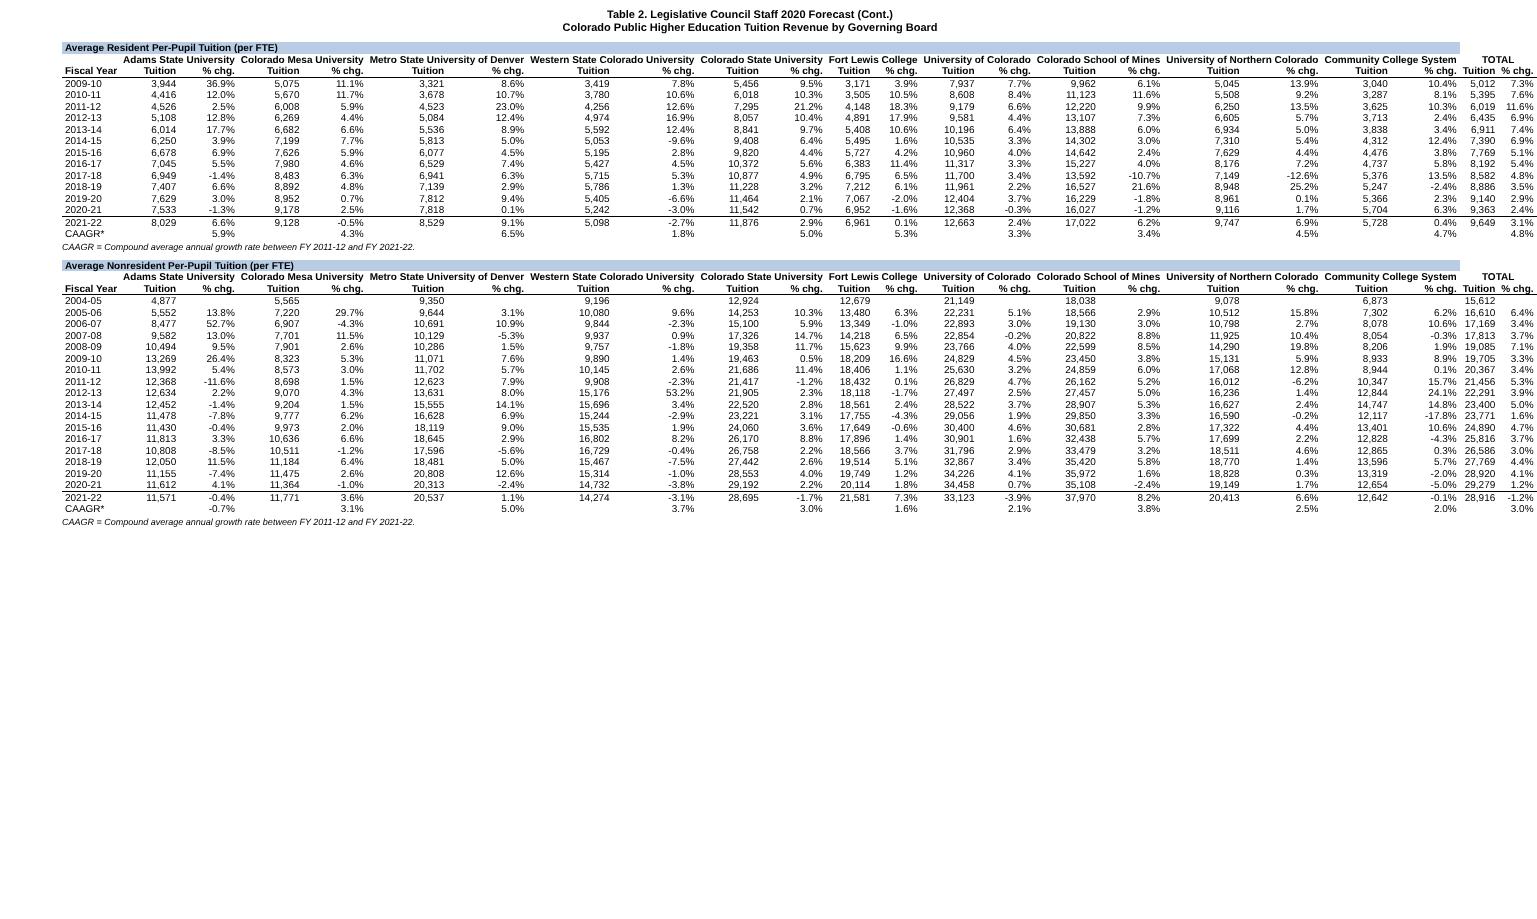Table 2. Legislative Council Staff 2020 Forecast (Cont.)
Colorado Public Higher Education Tuition Revenue by Governing Board
| Average Resident Per-Pupil Tuition (per FTE) | | | | | | | | | | | | | | | | | | | | | | |
| --- | --- | --- | --- | --- | --- | --- | --- | --- | --- | --- | --- | --- | --- | --- | --- | --- | --- | --- | --- | --- | --- | --- |
| | Adams State University | | Colorado Mesa University | | Metro State University of Denver | | Western State Colorado University | | Colorado State University | | Fort Lewis College | | University of Colorado | | Colorado School of Mines | | University of Northern Colorado | | Community College System | | TOTAL | |
| Fiscal Year | Tuition | % chg. | Tuition | % chg. | Tuition | % chg. | Tuition | % chg. | Tuition | % chg. | Tuition | % chg. | Tuition | % chg. | Tuition | % chg. | Tuition | % chg. | Tuition | % chg. | Tuition | % chg. |
| 2009-10 | 3,944 | 36.9% | 5,075 | 11.1% | 3,321 | 8.6% | 3,419 | 7.8% | 5,456 | 9.5% | 3,171 | 3.9% | 7,937 | 7.7% | 9,962 | 6.1% | 5,045 | 13.9% | 3,040 | 10.4% | 5,012 | 7.3% |
| 2010-11 | 4,416 | 12.0% | 5,670 | 11.7% | 3,678 | 10.7% | 3,780 | 10.6% | 6,018 | 10.3% | 3,505 | 10.5% | 8,608 | 8.4% | 11,123 | 11.6% | 5,508 | 9.2% | 3,287 | 8.1% | 5,395 | 7.6% |
| 2011-12 | 4,526 | 2.5% | 6,008 | 5.9% | 4,523 | 23.0% | 4,256 | 12.6% | 7,295 | 21.2% | 4,148 | 18.3% | 9,179 | 6.6% | 12,220 | 9.9% | 6,250 | 13.5% | 3,625 | 10.3% | 6,019 | 11.6% |
| 2012-13 | 5,108 | 12.8% | 6,269 | 4.4% | 5,084 | 12.4% | 4,974 | 16.9% | 8,057 | 10.4% | 4,891 | 17.9% | 9,581 | 4.4% | 13,107 | 7.3% | 6,605 | 5.7% | 3,713 | 2.4% | 6,435 | 6.9% |
| 2013-14 | 6,014 | 17.7% | 6,682 | 6.6% | 5,536 | 8.9% | 5,592 | 12.4% | 8,841 | 9.7% | 5,408 | 10.6% | 10,196 | 6.4% | 13,888 | 6.0% | 6,934 | 5.0% | 3,838 | 3.4% | 6,911 | 7.4% |
| 2014-15 | 6,250 | 3.9% | 7,199 | 7.7% | 5,813 | 5.0% | 5,053 | -9.6% | 9,408 | 6.4% | 5,495 | 1.6% | 10,535 | 3.3% | 14,302 | 3.0% | 7,310 | 5.4% | 4,312 | 12.4% | 7,390 | 6.9% |
| 2015-16 | 6,678 | 6.9% | 7,626 | 5.9% | 6,077 | 4.5% | 5,195 | 2.8% | 9,820 | 4.4% | 5,727 | 4.2% | 10,960 | 4.0% | 14,642 | 2.4% | 7,629 | 4.4% | 4,476 | 3.8% | 7,769 | 5.1% |
| 2016-17 | 7,045 | 5.5% | 7,980 | 4.6% | 6,529 | 7.4% | 5,427 | 4.5% | 10,372 | 5.6% | 6,383 | 11.4% | 11,317 | 3.3% | 15,227 | 4.0% | 8,176 | 7.2% | 4,737 | 5.8% | 8,192 | 5.4% |
| 2017-18 | 6,949 | -1.4% | 8,483 | 6.3% | 6,941 | 6.3% | 5,715 | 5.3% | 10,877 | 4.9% | 6,795 | 6.5% | 11,700 | 3.4% | 13,592 | -10.7% | 7,149 | -12.6% | 5,376 | 13.5% | 8,582 | 4.8% |
| 2018-19 | 7,407 | 6.6% | 8,892 | 4.8% | 7,139 | 2.9% | 5,786 | 1.3% | 11,228 | 3.2% | 7,212 | 6.1% | 11,961 | 2.2% | 16,527 | 21.6% | 8,948 | 25.2% | 5,247 | -2.4% | 8,886 | 3.5% |
| 2019-20 | 7,629 | 3.0% | 8,952 | 0.7% | 7,812 | 9.4% | 5,405 | -6.6% | 11,464 | 2.1% | 7,067 | -2.0% | 12,404 | 3.7% | 16,229 | -1.8% | 8,961 | 0.1% | 5,366 | 2.3% | 9,140 | 2.9% |
| 2020-21 | 7,533 | -1.3% | 9,178 | 2.5% | 7,818 | 0.1% | 5,242 | -3.0% | 11,542 | 0.7% | 6,952 | -1.6% | 12,368 | -0.3% | 16,027 | -1.2% | 9,116 | 1.7% | 5,704 | 6.3% | 9,363 | 2.4% |
| 2021-22 | 8,029 | 6.6% | 9,128 | -0.5% | 8,529 | 9.1% | 5,098 | -2.7% | 11,876 | 2.9% | 6,961 | 0.1% | 12,663 | 2.4% | 17,022 | 6.2% | 9,747 | 6.9% | 5,728 | 0.4% | 9,649 | 3.1% |
| CAAGR* | | 5.9% | | 4.3% | | 6.5% | | 1.8% | | 5.0% | | 5.3% | | 3.3% | | 3.4% | | 4.5% | | 4.7% | | 4.8% |
CAAGR = Compound average annual growth rate between FY 2011-12 and FY 2021-22.
| Average Nonresident Per-Pupil Tuition (per FTE) | | | | | | | | | | | | | | | | | | | | | | |
| --- | --- | --- | --- | --- | --- | --- | --- | --- | --- | --- | --- | --- | --- | --- | --- | --- | --- | --- | --- | --- | --- | --- |
| | Adams State University | | Colorado Mesa University | | Metro State University of Denver | | Western State Colorado University | | Colorado State University | | Fort Lewis College | | University of Colorado | | Colorado School of Mines | | University of Northern Colorado | | Community College System | | TOTAL | |
| Fiscal Year | Tuition | % chg. | Tuition | % chg. | Tuition | % chg. | Tuition | % chg. | Tuition | % chg. | Tuition | % chg. | Tuition | % chg. | Tuition | % chg. | Tuition | % chg. | Tuition | % chg. | Tuition | % chg. |
| 2004-05 | 4,877 | | 5,565 | | 9,350 | | 9,196 | | 12,924 | | 12,679 | | 21,149 | | 18,038 | | 9,078 | | 6,873 | | 15,612 | |
| 2005-06 | 5,552 | 13.8% | 7,220 | 29.7% | 9,644 | 3.1% | 10,080 | 9.6% | 14,253 | 10.3% | 13,480 | 6.3% | 22,231 | 5.1% | 18,566 | 2.9% | 10,512 | 15.8% | 7,302 | 6.2% | 16,610 | 6.4% |
| 2006-07 | 8,477 | 52.7% | 6,907 | -4.3% | 10,691 | 10.9% | 9,844 | -2.3% | 15,100 | 5.9% | 13,349 | -1.0% | 22,893 | 3.0% | 19,130 | 3.0% | 10,798 | 2.7% | 8,078 | 10.6% | 17,169 | 3.4% |
| 2007-08 | 9,582 | 13.0% | 7,701 | 11.5% | 10,129 | -5.3% | 9,937 | 0.9% | 17,326 | 14.7% | 14,218 | 6.5% | 22,854 | -0.2% | 20,822 | 8.8% | 11,925 | 10.4% | 8,054 | -0.3% | 17,813 | 3.7% |
| 2008-09 | 10,494 | 9.5% | 7,901 | 2.6% | 10,286 | 1.5% | 9,757 | -1.8% | 19,358 | 11.7% | 15,623 | 9.9% | 23,766 | 4.0% | 22,599 | 8.5% | 14,290 | 19.8% | 8,206 | 1.9% | 19,085 | 7.1% |
| 2009-10 | 13,269 | 26.4% | 8,323 | 5.3% | 11,071 | 7.6% | 9,890 | 1.4% | 19,463 | 0.5% | 18,209 | 16.6% | 24,829 | 4.5% | 23,450 | 3.8% | 15,131 | 5.9% | 8,933 | 8.9% | 19,705 | 3.3% |
| 2010-11 | 13,992 | 5.4% | 8,573 | 3.0% | 11,702 | 5.7% | 10,145 | 2.6% | 21,686 | 11.4% | 18,406 | 1.1% | 25,630 | 3.2% | 24,859 | 6.0% | 17,068 | 12.8% | 8,944 | 0.1% | 20,367 | 3.4% |
| 2011-12 | 12,368 | -11.6% | 8,698 | 1.5% | 12,623 | 7.9% | 9,908 | -2.3% | 21,417 | -1.2% | 18,432 | 0.1% | 26,829 | 4.7% | 26,162 | 5.2% | 16,012 | -6.2% | 10,347 | 15.7% | 21,456 | 5.3% |
| 2012-13 | 12,634 | 2.2% | 9,070 | 4.3% | 13,631 | 8.0% | 15,176 | 53.2% | 21,905 | 2.3% | 18,118 | -1.7% | 27,497 | 2.5% | 27,457 | 5.0% | 16,236 | 1.4% | 12,844 | 24.1% | 22,291 | 3.9% |
| 2013-14 | 12,452 | -1.4% | 9,204 | 1.5% | 15,555 | 14.1% | 15,696 | 3.4% | 22,520 | 2.8% | 18,561 | 2.4% | 28,522 | 3.7% | 28,907 | 5.3% | 16,627 | 2.4% | 14,747 | 14.8% | 23,400 | 5.0% |
| 2014-15 | 11,478 | -7.8% | 9,777 | 6.2% | 16,628 | 6.9% | 15,244 | -2.9% | 23,221 | 3.1% | 17,755 | -4.3% | 29,056 | 1.9% | 29,850 | 3.3% | 16,590 | -0.2% | 12,117 | -17.8% | 23,771 | 1.6% |
| 2015-16 | 11,430 | -0.4% | 9,973 | 2.0% | 18,119 | 9.0% | 15,535 | 1.9% | 24,060 | 3.6% | 17,649 | -0.6% | 30,400 | 4.6% | 30,681 | 2.8% | 17,322 | 4.4% | 13,401 | 10.6% | 24,890 | 4.7% |
| 2016-17 | 11,813 | 3.3% | 10,636 | 6.6% | 18,645 | 2.9% | 16,802 | 8.2% | 26,170 | 8.8% | 17,896 | 1.4% | 30,901 | 1.6% | 32,438 | 5.7% | 17,699 | 2.2% | 12,828 | -4.3% | 25,816 | 3.7% |
| 2017-18 | 10,808 | -8.5% | 10,511 | -1.2% | 17,596 | -5.6% | 16,729 | -0.4% | 26,758 | 2.2% | 18,566 | 3.7% | 31,796 | 2.9% | 33,479 | 3.2% | 18,511 | 4.6% | 12,865 | 0.3% | 26,586 | 3.0% |
| 2018-19 | 12,050 | 11.5% | 11,184 | 6.4% | 18,481 | 5.0% | 15,467 | -7.5% | 27,442 | 2.6% | 19,514 | 5.1% | 32,867 | 3.4% | 35,420 | 5.8% | 18,770 | 1.4% | 13,596 | 5.7% | 27,769 | 4.4% |
| 2019-20 | 11,155 | -7.4% | 11,475 | 2.6% | 20,808 | 12.6% | 15,314 | -1.0% | 28,553 | 4.0% | 19,749 | 1.2% | 34,226 | 4.1% | 35,972 | 1.6% | 18,828 | 0.3% | 13,319 | -2.0% | 28,920 | 4.1% |
| 2020-21 | 11,612 | 4.1% | 11,364 | -1.0% | 20,313 | -2.4% | 14,732 | -3.8% | 29,192 | 2.2% | 20,114 | 1.8% | 34,458 | 0.7% | 35,108 | -2.4% | 19,149 | 1.7% | 12,654 | -5.0% | 29,279 | 1.2% |
| 2021-22 | 11,571 | -0.4% | 11,771 | 3.6% | 20,537 | 1.1% | 14,274 | -3.1% | 28,695 | -1.7% | 21,581 | 7.3% | 33,123 | -3.9% | 37,970 | 8.2% | 20,413 | 6.6% | 12,642 | -0.1% | 28,916 | -1.2% |
| CAAGR* | | -0.7% | | 3.1% | | 5.0% | | 3.7% | | 3.0% | | 1.6% | | 2.1% | | 3.8% | | 2.5% | | 2.0% | | 3.0% |
CAAGR = Compound average annual growth rate between FY 2011-12 and FY 2021-22.